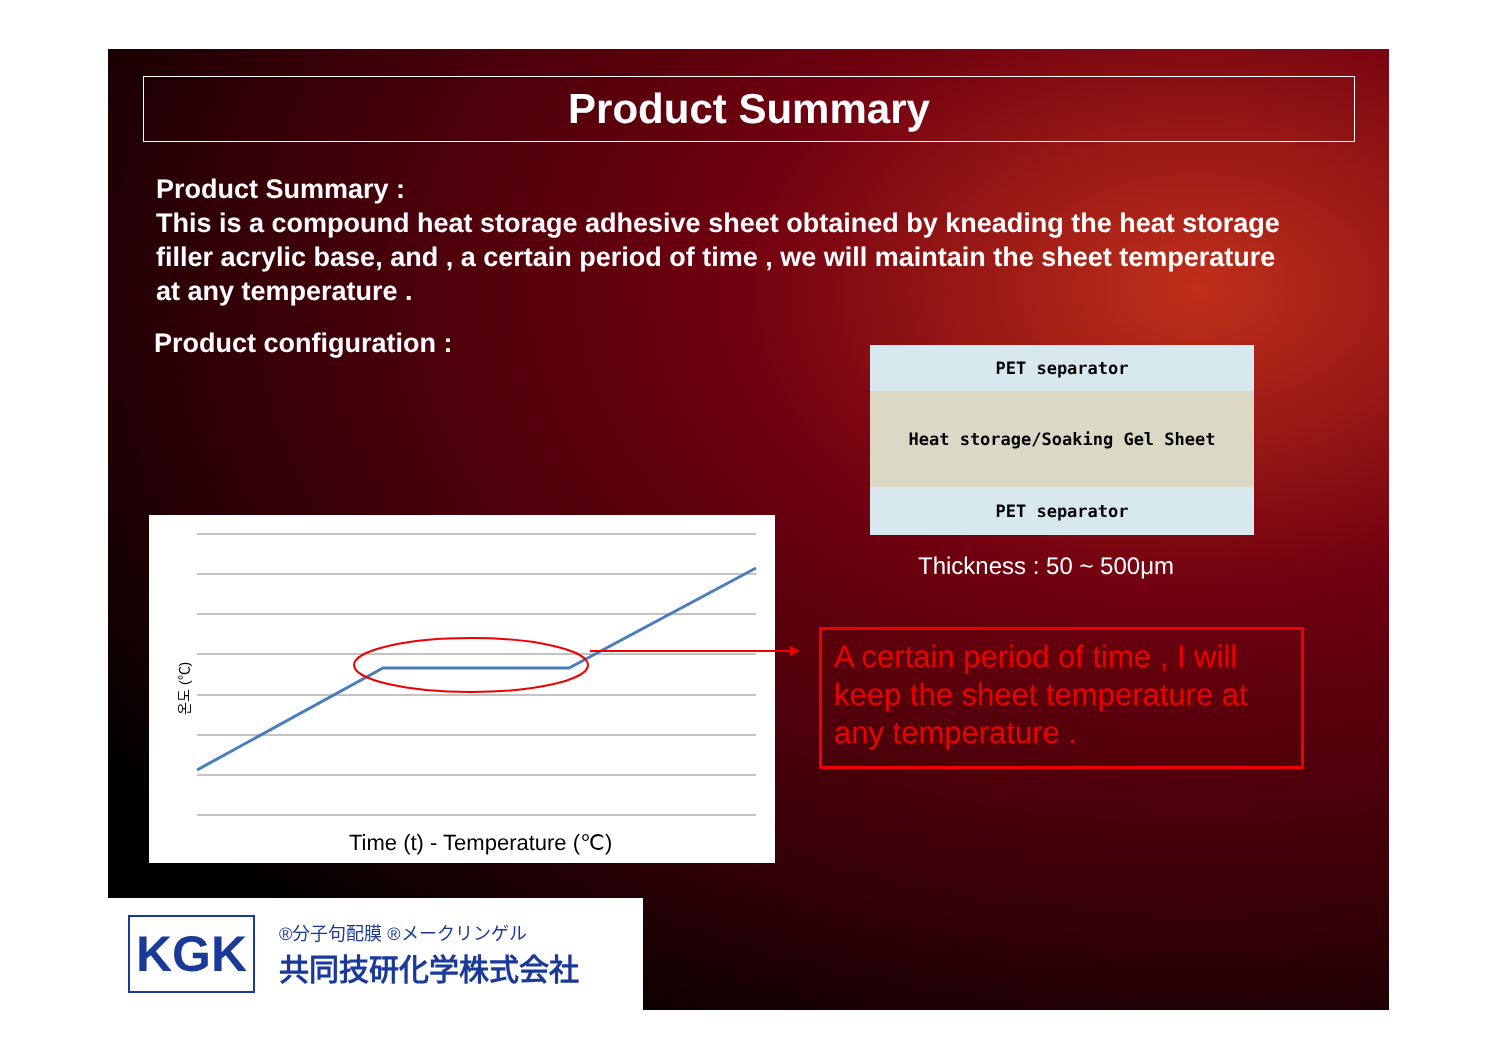Product Summary
Product Summary :
This is a compound heat storage adhesive sheet obtained by kneading the heat storage filler acrylic base, and , a certain period of time , we will maintain the sheet temperature at any temperature .
Product configuration :
PET separator
Heat storage/Soaking Gel Sheet
PET separator
Thickness : 50 ~ 500μm
온도 (℃)
Time (t) - Temperature (℃)
A certain period of time , I will keep the sheet temperature at any temperature .
KGK
®分子句配膜 ®メークリンゲル
共同技研化学株式会社